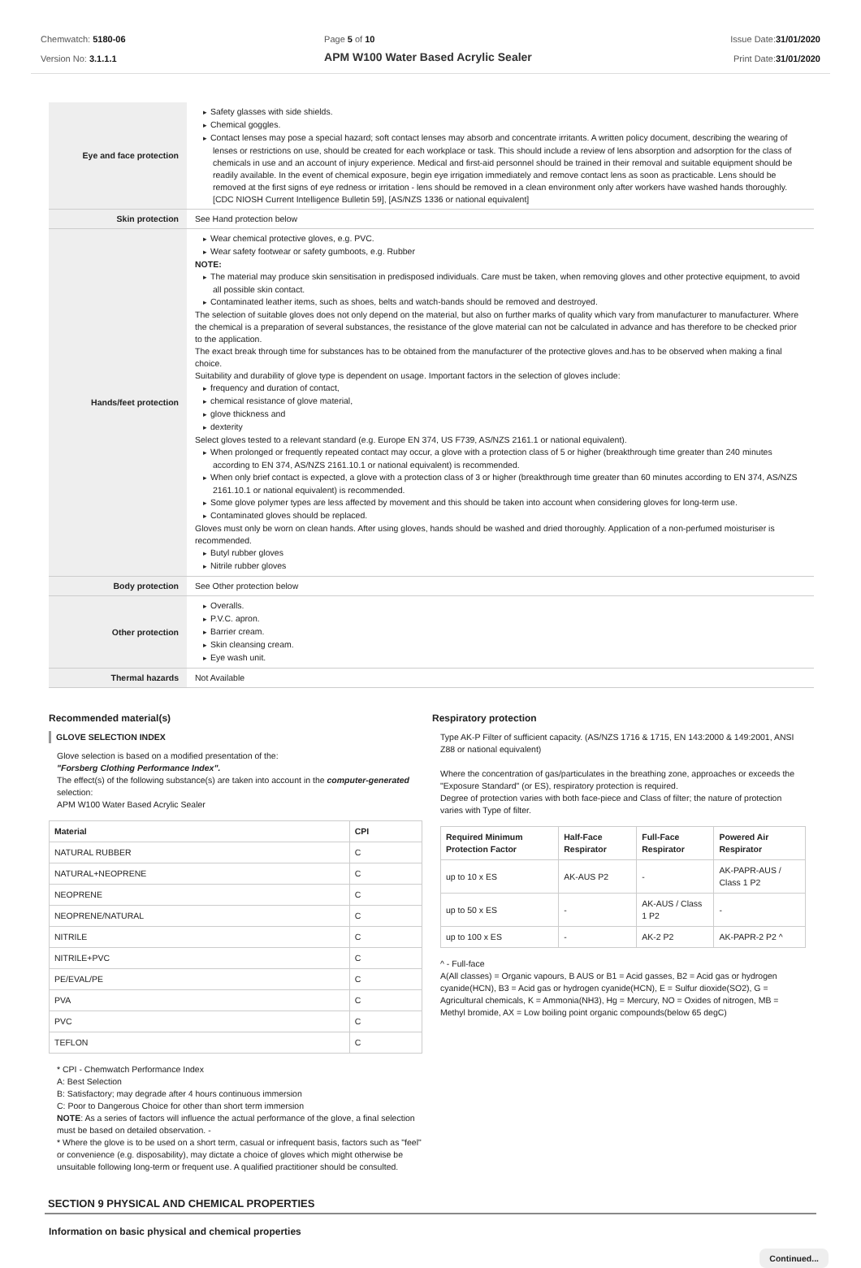Chemwatch: 5180-06
Version No: 3.1.1.1
Page 5 of 10
APM W100 Water Based Acrylic Sealer
Issue Date:31/01/2020
Print Date:31/01/2020
| Eye and face protection | Safety glasses with side shields. Chemical goggles. Contact lenses may pose a special hazard; soft contact lenses may absorb and concentrate irritants. A written policy document, describing the wearing of lenses or restrictions on use, should be created for each workplace or task. This should include a review of lens absorption and adsorption for the class of chemicals in use and an account of injury experience. Medical and first-aid personnel should be trained in their removal and suitable equipment should be readily available. In the event of chemical exposure, begin eye irrigation immediately and remove contact lens as soon as practicable. Lens should be removed at the first signs of eye redness or irritation - lens should be removed in a clean environment only after workers have washed hands thoroughly. [CDC NIOSH Current Intelligence Bulletin 59], [AS/NZS 1336 or national equivalent] |
| Skin protection | See Hand protection below |
| Hands/feet protection | Wear chemical protective gloves, e.g. PVC. Wear safety footwear or safety gumboots, e.g. Rubber NOTE: The material may produce skin sensitisation in predisposed individuals. Care must be taken, when removing gloves and other protective equipment, to avoid all possible skin contact. Contaminated leather items, such as shoes, belts and watch-bands should be removed and destroyed. The selection of suitable gloves does not only depend on the material, but also on further marks of quality which vary from manufacturer to manufacturer. Where the chemical is a preparation of several substances, the resistance of the glove material can not be calculated in advance and has therefore to be checked prior to the application. The exact break through time for substances has to be obtained from the manufacturer of the protective gloves and.has to be observed when making a final choice. Suitability and durability of glove type is dependent on usage. Important factors in the selection of gloves include: frequency and duration of contact, chemical resistance of glove material, glove thickness and dexterity Select gloves tested to a relevant standard (e.g. Europe EN 374, US F739, AS/NZS 2161.1 or national equivalent). When prolonged or frequently repeated contact may occur, a glove with a protection class of 5 or higher (breakthrough time greater than 240 minutes according to EN 374, AS/NZS 2161.10.1 or national equivalent) is recommended. When only brief contact is expected, a glove with a protection class of 3 or higher (breakthrough time greater than 60 minutes according to EN 374, AS/NZS 2161.10.1 or national equivalent) is recommended. Some glove polymer types are less affected by movement and this should be taken into account when considering gloves for long-term use. Contaminated gloves should be replaced. Gloves must only be worn on clean hands. After using gloves, hands should be washed and dried thoroughly. Application of a non-perfumed moisturiser is recommended. Butyl rubber gloves Nitrile rubber gloves |
| Body protection | See Other protection below |
| Other protection | Overalls. P.V.C. apron. Barrier cream. Skin cleansing cream. Eye wash unit. |
| Thermal hazards | Not Available |
Recommended material(s)
GLOVE SELECTION INDEX
Glove selection is based on a modified presentation of the:
"Forsberg Clothing Performance Index".
The effect(s) of the following substance(s) are taken into account in the computer-generated selection:
APM W100 Water Based Acrylic Sealer
| Material | CPI |
| --- | --- |
| NATURAL RUBBER | C |
| NATURAL+NEOPRENE | C |
| NEOPRENE | C |
| NEOPRENE/NATURAL | C |
| NITRILE | C |
| NITRILE+PVC | C |
| PE/EVAL/PE | C |
| PVA | C |
| PVC | C |
| TEFLON | C |
* CPI - Chemwatch Performance Index
A: Best Selection
B: Satisfactory; may degrade after 4 hours continuous immersion
C: Poor to Dangerous Choice for other than short term immersion
NOTE: As a series of factors will influence the actual performance of the glove, a final selection must be based on detailed observation. -
* Where the glove is to be used on a short term, casual or infrequent basis, factors such as "feel" or convenience (e.g. disposability), may dictate a choice of gloves which might otherwise be unsuitable following long-term or frequent use. A qualified practitioner should be consulted.
Respiratory protection
Type AK-P Filter of sufficient capacity. (AS/NZS 1716 & 1715, EN 143:2000 & 149:2001, ANSI Z88 or national equivalent)
Where the concentration of gas/particulates in the breathing zone, approaches or exceeds the "Exposure Standard" (or ES), respiratory protection is required.
Degree of protection varies with both face-piece and Class of filter; the nature of protection varies with Type of filter.
| Required Minimum Protection Factor | Half-Face Respirator | Full-Face Respirator | Powered Air Respirator |
| --- | --- | --- | --- |
| up to 10 x ES | AK-AUS P2 | - | AK-PAPR-AUS / Class 1 P2 |
| up to 50 x ES | - | AK-AUS / Class 1 P2 | - |
| up to 100 x ES | - | AK-2 P2 | AK-PAPR-2 P2 ^ |
^ - Full-face
A(All classes) = Organic vapours, B AUS or B1 = Acid gasses, B2 = Acid gas or hydrogen cyanide(HCN), B3 = Acid gas or hydrogen cyanide(HCN), E = Sulfur dioxide(SO2), G = Agricultural chemicals, K = Ammonia(NH3), Hg = Mercury, NO = Oxides of nitrogen, MB = Methyl bromide, AX = Low boiling point organic compounds(below 65 degC)
SECTION 9 PHYSICAL AND CHEMICAL PROPERTIES
Information on basic physical and chemical properties
Continued...